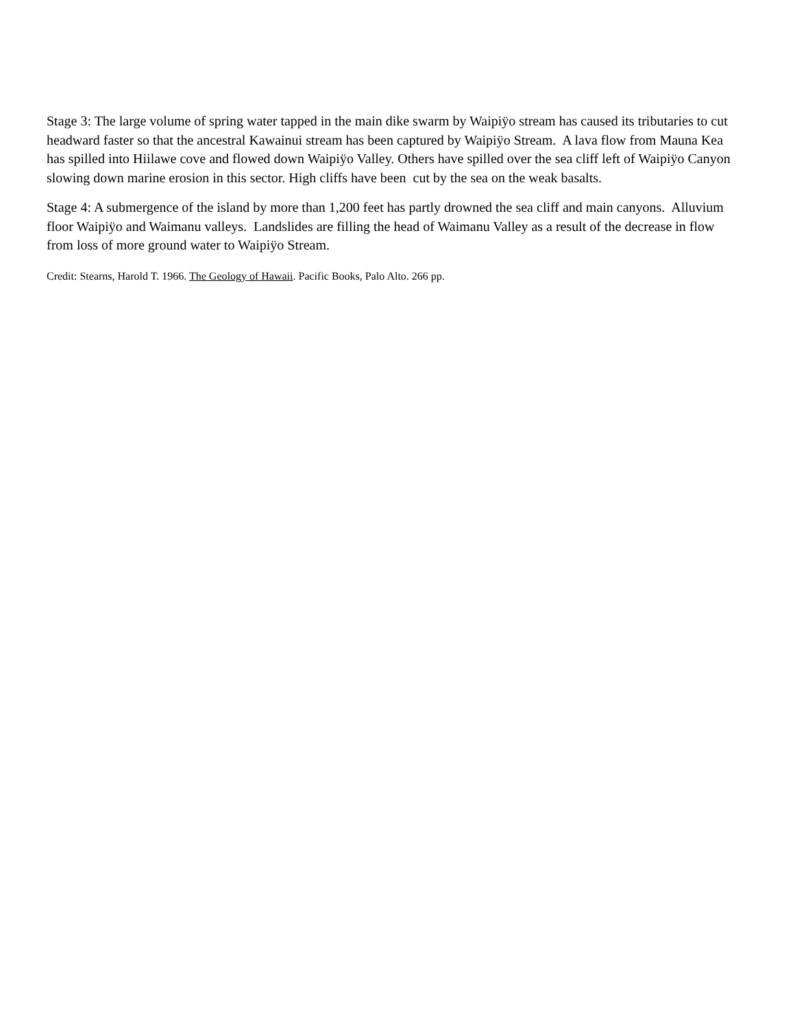Stage 3: The large volume of spring water tapped in the main dike swarm by Waipiÿo stream has caused its tributaries to cut headward faster so that the ancestral Kawainui stream has been captured by Waipiÿo Stream. A lava flow from Mauna Kea has spilled into Hiilawe cove and flowed down Waipiÿo Valley. Others have spilled over the sea cliff left of Waipiÿo Canyon slowing down marine erosion in this sector. High cliffs have been cut by the sea on the weak basalts.
Stage 4: A submergence of the island by more than 1,200 feet has partly drowned the sea cliff and main canyons. Alluvium floor Waipiÿo and Waimanu valleys. Landslides are filling the head of Waimanu Valley as a result of the decrease in flow from loss of more ground water to Waipiÿo Stream.
Credit: Stearns, Harold T. 1966. The Geology of Hawaii. Pacific Books, Palo Alto. 266 pp.